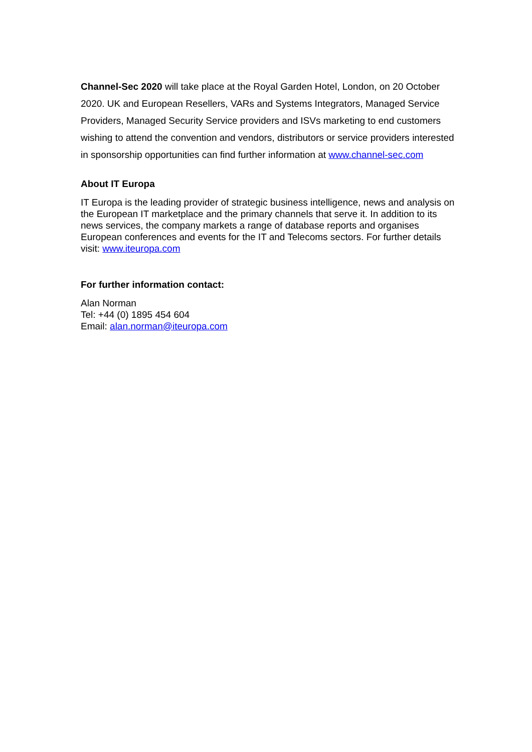Channel-Sec 2020 will take place at the Royal Garden Hotel, London, on 20 October 2020. UK and European Resellers, VARs and Systems Integrators, Managed Service Providers, Managed Security Service providers and ISVs marketing to end customers wishing to attend the convention and vendors, distributors or service providers interested in sponsorship opportunities can find further information at www.channel-sec.com
About IT Europa
IT Europa is the leading provider of strategic business intelligence, news and analysis on the European IT marketplace and the primary channels that serve it. In addition to its news services, the company markets a range of database reports and organises European conferences and events for the IT and Telecoms sectors. For further details visit: www.iteuropa.com
For further information contact:
Alan Norman
Tel: +44 (0) 1895 454 604
Email: alan.norman@iteuropa.com